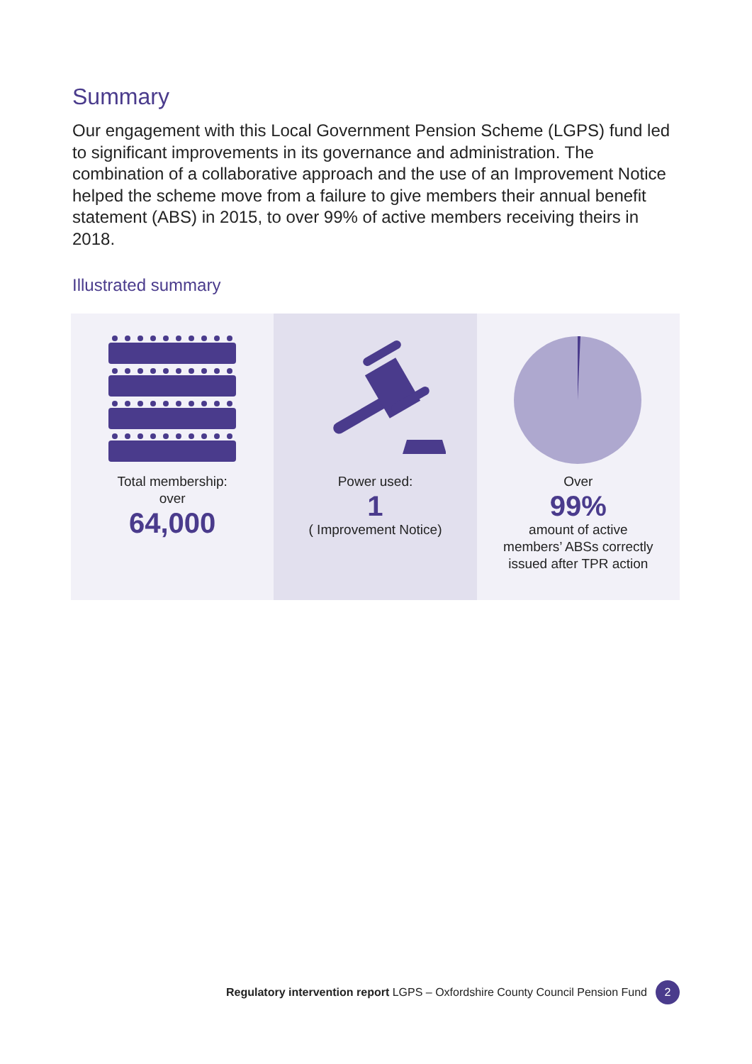Summary
Our engagement with this Local Government Pension Scheme (LGPS) fund led to significant improvements in its governance and administration. The combination of a collaborative approach and the use of an Improvement Notice helped the scheme move from a failure to give members their annual benefit statement (ABS) in 2015, to over 99% of active members receiving theirs in 2018.
Illustrated summary
Total membership:
over
64,000
Power used:
1
( Improvement Notice)
Over
99%
amount of active
members’ ABSs correctly
issued after TPR action
Regulatory intervention report LGPS – Oxfordshire County Council Pension Fund 2